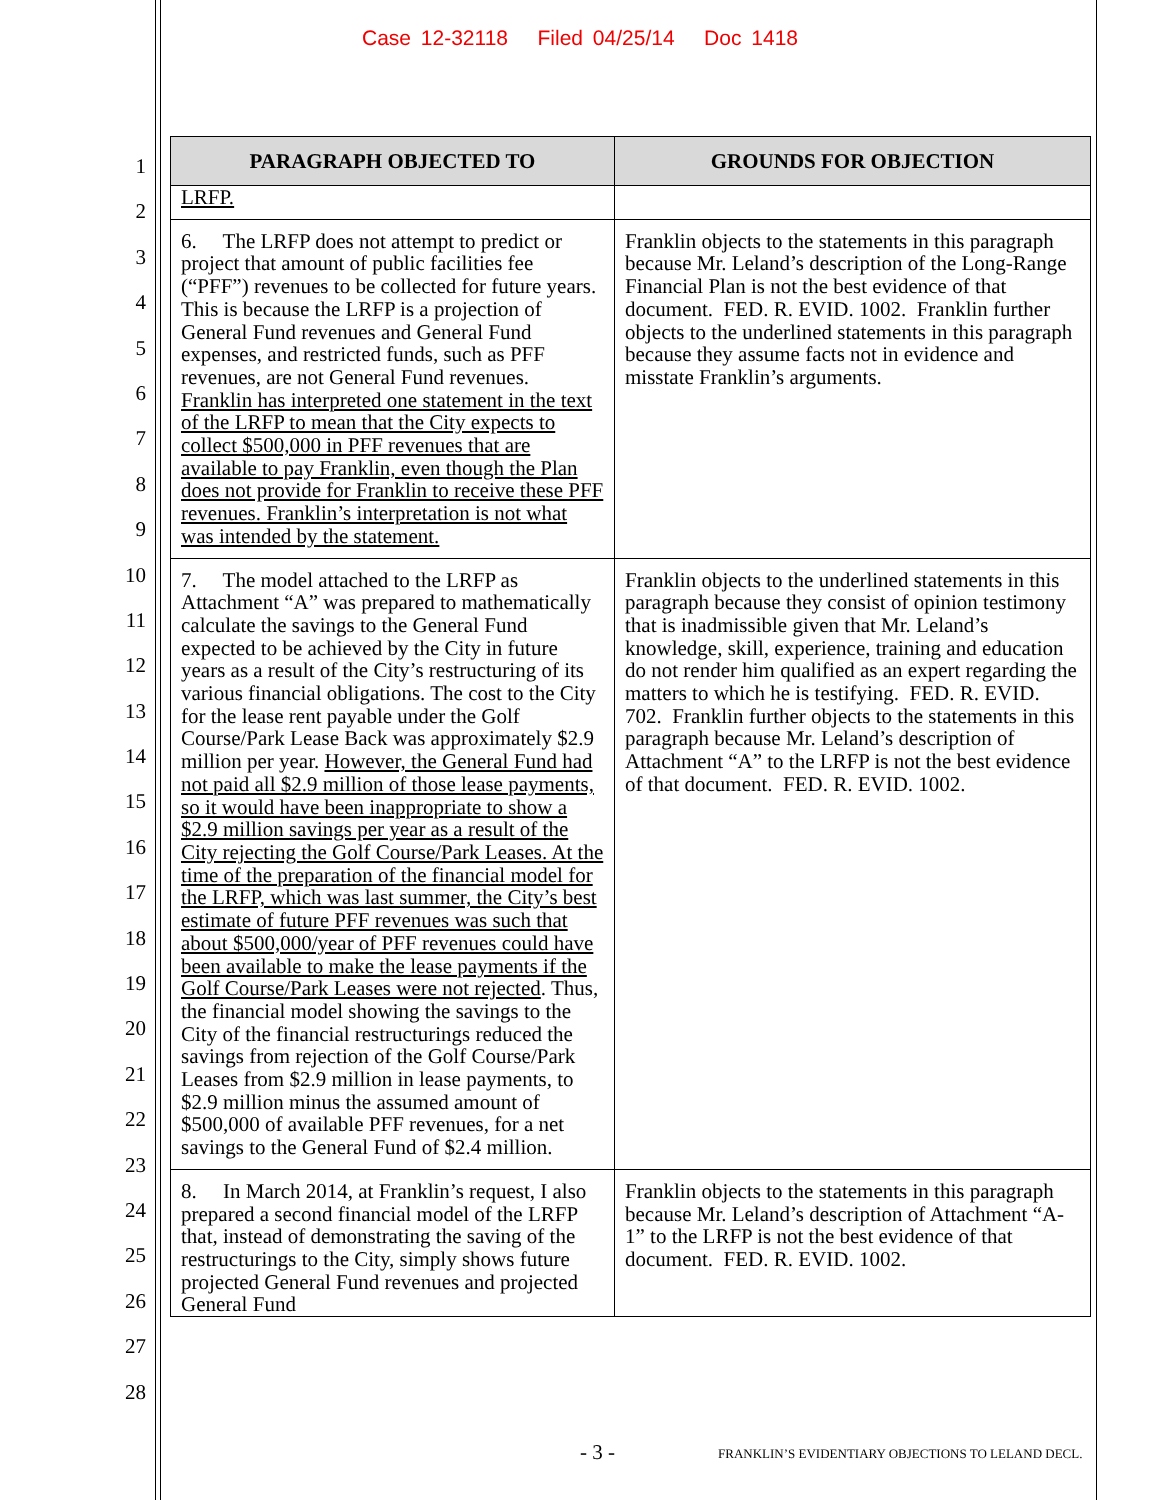Case 12-32118 Filed 04/25/14 Doc 1418
1
2
3
4
5
6
7
8
9
10
11
12
13
14
15
16
17
18
19
20
21
22
23
24
25
26
27
28
| PARAGRAPH OBJECTED TO | GROUNDS FOR OBJECTION |
| --- | --- |
| LRFP. | |
| 6. The LRFP does not attempt to predict or project that amount of public facilities fee (“PFF”) revenues to be collected for future years. This is because the LRFP is a projection of General Fund revenues and General Fund expenses, and restricted funds, such as PFF revenues, are not General Fund revenues. Franklin has interpreted one statement in the text of the LRFP to mean that the City expects to collect $500,000 in PFF revenues that are available to pay Franklin, even though the Plan does not provide for Franklin to receive these PFF revenues. Franklin’s interpretation is not what was intended by the statement. | Franklin objects to the statements in this paragraph because Mr. Leland’s description of the Long-Range Financial Plan is not the best evidence of that document. FED. R. EVID. 1002. Franklin further objects to the underlined statements in this paragraph because they assume facts not in evidence and misstate Franklin’s arguments. |
| 7. The model attached to the LRFP as Attachment “A” was prepared to mathematically calculate the savings to the General Fund expected to be achieved by the City in future years as a result of the City’s restructuring of its various financial obligations. The cost to the City for the lease rent payable under the Golf Course/Park Lease Back was approximately $2.9 million per year. However, the General Fund had not paid all $2.9 million of those lease payments, so it would have been inappropriate to show a $2.9 million savings per year as a result of the City rejecting the Golf Course/Park Leases. At the time of the preparation of the financial model for the LRFP, which was last summer, the City’s best estimate of future PFF revenues was such that about $500,000/year of PFF revenues could have been available to make the lease payments if the Golf Course/Park Leases were not rejected . Thus, the financial model showing the savings to the City of the financial restructurings reduced the savings from rejection of the Golf Course/Park Leases from $2.9 million in lease payments, to $2.9 million minus the assumed amount of $500,000 of available PFF revenues, for a net savings to the General Fund of $2.4 million. | Franklin objects to the underlined statements in this paragraph because they consist of opinion testimony that is inadmissible given that Mr. Leland’s knowledge, skill, experience, training and education do not render him qualified as an expert regarding the matters to which he is testifying. FED. R. EVID. 702. Franklin further objects to the statements in this paragraph because Mr. Leland’s description of Attachment “A” to the LRFP is not the best evidence of that document. FED. R. EVID. 1002. |
| 8. In March 2014, at Franklin’s request, I also prepared a second financial model of the LRFP that, instead of demonstrating the saving of the restructurings to the City, simply shows future projected General Fund revenues and projected General Fund | Franklin objects to the statements in this paragraph because Mr. Leland’s description of Attachment “A-1” to the LRFP is not the best evidence of that document. FED. R. EVID. 1002. |
- 3 - FRANKLIN’S EVIDENTIARY OBJECTIONS TO LELAND DECL.